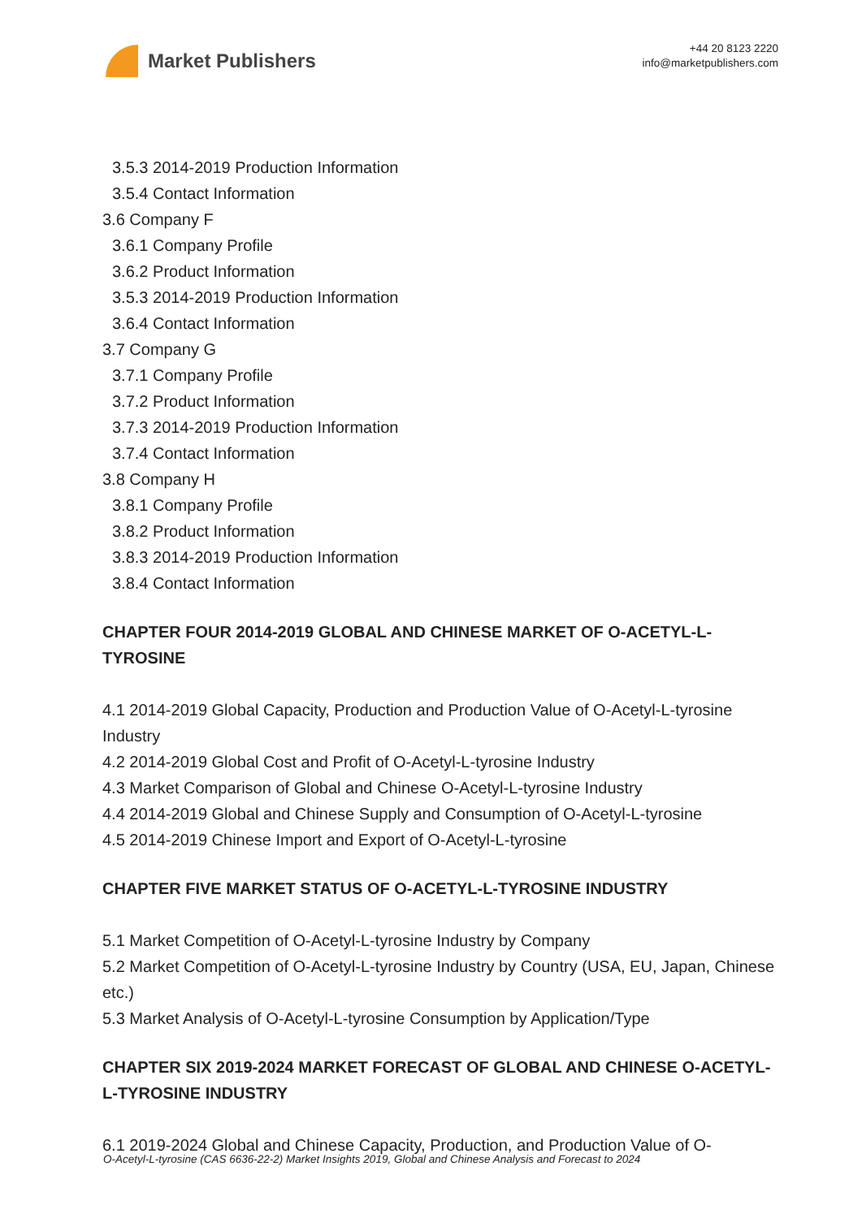Market Publishers
+44 20 8123 2220
info@marketpublishers.com
3.5.3 2014-2019 Production Information
3.5.4 Contact Information
3.6 Company F
3.6.1 Company Profile
3.6.2 Product Information
3.5.3 2014-2019 Production Information
3.6.4 Contact Information
3.7 Company G
3.7.1 Company Profile
3.7.2 Product Information
3.7.3 2014-2019 Production Information
3.7.4 Contact Information
3.8 Company H
3.8.1 Company Profile
3.8.2 Product Information
3.8.3 2014-2019 Production Information
3.8.4 Contact Information
CHAPTER FOUR 2014-2019 GLOBAL AND CHINESE MARKET OF O-ACETYL-L-TYROSINE
4.1 2014-2019 Global Capacity, Production and Production Value of O-Acetyl-L-tyrosine Industry
4.2 2014-2019 Global Cost and Profit of O-Acetyl-L-tyrosine Industry
4.3 Market Comparison of Global and Chinese O-Acetyl-L-tyrosine Industry
4.4 2014-2019 Global and Chinese Supply and Consumption of O-Acetyl-L-tyrosine
4.5 2014-2019 Chinese Import and Export of O-Acetyl-L-tyrosine
CHAPTER FIVE MARKET STATUS OF O-ACETYL-L-TYROSINE INDUSTRY
5.1 Market Competition of O-Acetyl-L-tyrosine Industry by Company
5.2 Market Competition of O-Acetyl-L-tyrosine Industry by Country (USA, EU, Japan, Chinese etc.)
5.3 Market Analysis of O-Acetyl-L-tyrosine Consumption by Application/Type
CHAPTER SIX 2019-2024 MARKET FORECAST OF GLOBAL AND CHINESE O-ACETYL-L-TYROSINE INDUSTRY
6.1 2019-2024 Global and Chinese Capacity, Production, and Production Value of O-
O-Acetyl-L-tyrosine (CAS 6636-22-2) Market Insights 2019, Global and Chinese Analysis and Forecast to 2024